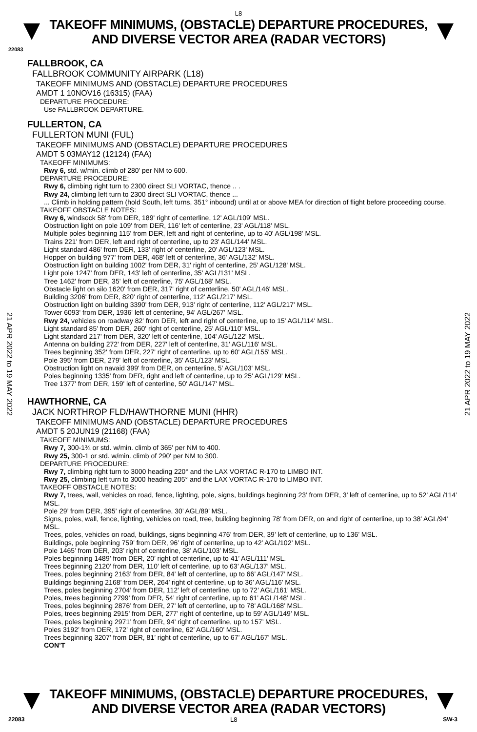L8
TAKEOFF MINIMUMS, (OBSTACLE) DEPARTURE PROCEDURES, AND DIVERSE VECTOR AREA (RADAR VECTORS)
22083
21 APR 2022 to 19 MAY 2022
21 APR 2022 to 19 MAY 2022
FALLBROOK, CA
FALLBROOK COMMUNITY AIRPARK (L18)
TAKEOFF MINIMUMS AND (OBSTACLE) DEPARTURE PROCEDURES
AMDT 1 10NOV16 (16315) (FAA)
DEPARTURE PROCEDURE:
Use FALLBROOK DEPARTURE.
FULLERTON, CA
FULLERTON MUNI (FUL)
TAKEOFF MINIMUMS AND (OBSTACLE) DEPARTURE PROCEDURES
AMDT 5 03MAY12 (12124) (FAA)
TAKEOFF MINIMUMS:
Rwy 6, std. w/min. climb of 280' per NM to 600.
DEPARTURE PROCEDURE:
Rwy 6, climbing right turn to 2300 direct SLI VORTAC, thence .. .
Rwy 24, climbing left turn to 2300 direct SLI VORTAC, thence ...
... Climb in holding pattern (hold South, left turns, 351° inbound) until at or above MEA for direction of flight before proceeding course.
TAKEOFF OBSTACLE NOTES:
Rwy 6, windsock 58' from DER, 189' right of centerline, 12' AGL/109' MSL.
Obstruction light on pole 109' from DER, 116' left of centerline, 23' AGL/118' MSL.
Multiple poles beginning 115' from DER, left and right of centerline, up to 40' AGL/198' MSL.
Trains 221' from DER, left and right of centerline, up to 23' AGL/144' MSL.
Light standard 486' from DER, 133' right of centerline, 20' AGL/123' MSL.
Hopper on building 977' from DER, 468' left of centerline, 36' AGL/132' MSL.
Obstruction light on building 1002' from DER, 31' right of centerline, 25' AGL/128' MSL.
Light pole 1247' from DER, 143' left of centerline, 35' AGL/131' MSL.
Tree 1462' from DER, 35' left of centerline, 75' AGL/168' MSL.
Obstacle light on silo 1620' from DER, 317' right of centerline, 50' AGL/146' MSL.
Building 3206' from DER, 820' right of centerline, 112' AGL/217' MSL.
Obstruction light on building 3390' from DER, 913' right of centerline, 112' AGL/217' MSL.
Tower 6093' from DER, 1936' left of centerline, 94' AGL/267' MSL.
Rwy 24, vehicles on roadway 82' from DER, left and right of centerline, up to 15' AGL/114' MSL.
Light standard 85' from DER, 260' right of centerline, 25' AGL/110' MSL.
Light standard 217' from DER, 320' left of centerline, 104' AGL/122' MSL.
Antenna on building 272' from DER, 227' left of centerline, 31' AGL/116' MSL.
Trees beginning 352' from DER, 227' right of centerline, up to 60' AGL/155' MSL.
Pole 395' from DER, 279' left of centerline, 35' AGL/123' MSL.
Obstruction light on navaid 399' from DER, on centerline, 5' AGL/103' MSL.
Poles beginning 1335' from DER, right and left of centerline, up to 25' AGL/129' MSL.
Tree 1377' from DER, 159' left of centerline, 50' AGL/147' MSL.
HAWTHORNE, CA
JACK NORTHROP FLD/HAWTHORNE MUNI (HHR)
TAKEOFF MINIMUMS AND (OBSTACLE) DEPARTURE PROCEDURES
AMDT 5 20JUN19 (21168) (FAA)
TAKEOFF MINIMUMS:
Rwy 7, 300-1¾ or std. w/min. climb of 365' per NM to 400.
Rwy 25, 300-1 or std. w/min. climb of 290' per NM to 300.
DEPARTURE PROCEDURE:
Rwy 7, climbing right turn to 3000 heading 220° and the LAX VORTAC R-170 to LIMBO INT.
Rwy 25, climbing left turn to 3000 heading 205° and the LAX VORTAC R-170 to LIMBO INT.
TAKEOFF OBSTACLE NOTES:
Rwy 7, trees, wall, vehicles on road, fence, lighting, pole, signs, buildings beginning 23’ from DER, 3’ left of centerline, up to 52’ AGL/114’ MSL.
Pole 29’ from DER, 395’ right of centerline, 30’ AGL/89’ MSL.
Signs, poles, wall, fence, lighting, vehicles on road, tree, building beginning 78’ from DER, on and right of centerline, up to 38’ AGL/94’ MSL.
Trees, poles, vehicles on road, buildings, signs beginning 476’ from DER, 39’ left of centerline, up to 136’ MSL.
Buildings, pole beginning 759’ from DER, 96’ right of centerline, up to 42’ AGL/102’ MSL.
Pole 1465’ from DER, 203’ right of centerline, 38’ AGL/103’ MSL.
Poles beginning 1489’ from DER, 20’ right of centerline, up to 41’ AGL/111’ MSL.
Trees beginning 2120’ from DER, 110’ left of centerline, up to 63’ AGL/137’ MSL.
Trees, poles beginning 2163’ from DER, 84’ left of centerline, up to 66’ AGL/147’ MSL.
Buildings beginning 2168’ from DER, 264’ right of centerline, up to 36’ AGL/116’ MSL.
Trees, poles beginning 2704’ from DER, 112’ left of centerline, up to 72’ AGL/161’ MSL.
Poles, trees beginning 2799’ from DER, 54’ right of centerline, up to 61’ AGL/148’ MSL.
Trees, poles beginning 2876’ from DER, 27’ left of centerline, up to 78’ AGL/168’ MSL.
Poles, trees beginning 2915’ from DER, 277’ right of centerline, up to 59’ AGL/149’ MSL.
Trees, poles beginning 2971’ from DER, 94’ right of centerline, up to 157’ MSL.
Poles 3192’ from DER, 172’ right of centerline, 62’ AGL/160’ MSL.
Trees beginning 3207’ from DER, 81’ right of centerline, up to 67’ AGL/167’ MSL.
CON’T
TAKEOFF MINIMUMS, (OBSTACLE) DEPARTURE PROCEDURES, AND DIVERSE VECTOR AREA (RADAR VECTORS)
22083 L8 SW-3